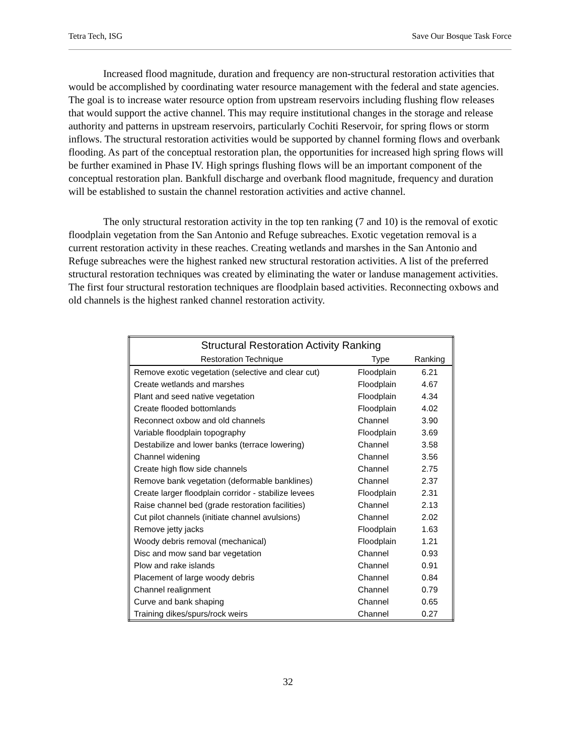Tetra Tech, ISG Save Our Bosque Task Force
Increased flood magnitude, duration and frequency are non-structural restoration activities that would be accomplished by coordinating water resource management with the federal and state agencies. The goal is to increase water resource option from upstream reservoirs including flushing flow releases that would support the active channel. This may require institutional changes in the storage and release authority and patterns in upstream reservoirs, particularly Cochiti Reservoir, for spring flows or storm inflows. The structural restoration activities would be supported by channel forming flows and overbank flooding. As part of the conceptual restoration plan, the opportunities for increased high spring flows will be further examined in Phase IV. High springs flushing flows will be an important component of the conceptual restoration plan. Bankfull discharge and overbank flood magnitude, frequency and duration will be established to sustain the channel restoration activities and active channel.
The only structural restoration activity in the top ten ranking (7 and 10) is the removal of exotic floodplain vegetation from the San Antonio and Refuge subreaches. Exotic vegetation removal is a current restoration activity in these reaches. Creating wetlands and marshes in the San Antonio and Refuge subreaches were the highest ranked new structural restoration activities. A list of the preferred structural restoration techniques was created by eliminating the water or landuse management activities. The first four structural restoration techniques are floodplain based activities. Reconnecting oxbows and old channels is the highest ranked channel restoration activity.
| Structural Restoration Activity Ranking | | |
| --- | --- | --- |
| Restoration Technique | Type | Ranking |
| Remove exotic vegetation (selective and clear cut) | Floodplain | 6.21 |
| Create wetlands and marshes | Floodplain | 4.67 |
| Plant and seed native vegetation | Floodplain | 4.34 |
| Create flooded bottomlands | Floodplain | 4.02 |
| Reconnect oxbow and old channels | Channel | 3.90 |
| Variable floodplain topography | Floodplain | 3.69 |
| Destabilize and lower banks (terrace lowering) | Channel | 3.58 |
| Channel widening | Channel | 3.56 |
| Create high flow side channels | Channel | 2.75 |
| Remove bank vegetation (deformable banklines) | Channel | 2.37 |
| Create larger floodplain corridor - stabilize levees | Floodplain | 2.31 |
| Raise channel bed (grade restoration facilities) | Channel | 2.13 |
| Cut pilot channels (initiate channel avulsions) | Channel | 2.02 |
| Remove jetty jacks | Floodplain | 1.63 |
| Woody debris removal (mechanical) | Floodplain | 1.21 |
| Disc and mow sand bar vegetation | Channel | 0.93 |
| Plow and rake islands | Channel | 0.91 |
| Placement of large woody debris | Channel | 0.84 |
| Channel realignment | Channel | 0.79 |
| Curve and bank shaping | Channel | 0.65 |
| Training dikes/spurs/rock weirs | Channel | 0.27 |
32